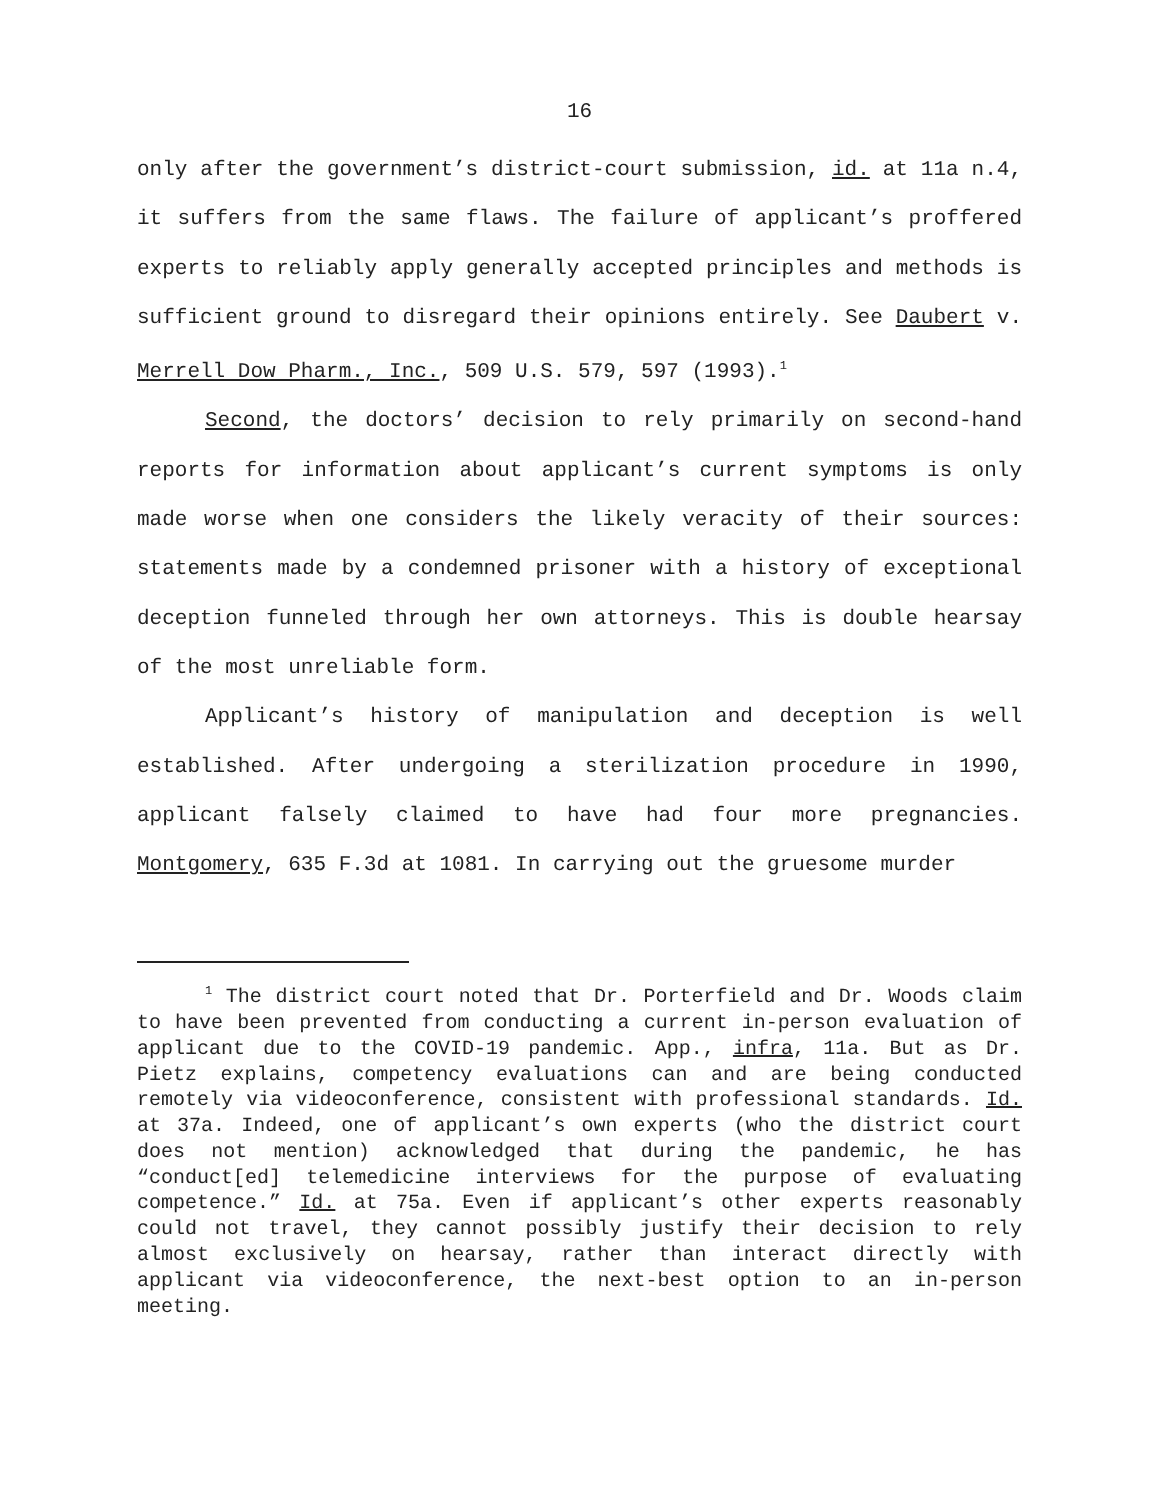16
only after the government’s district-court submission, id. at 11a n.4, it suffers from the same flaws. The failure of applicant’s proffered experts to reliably apply generally accepted principles and methods is sufficient ground to disregard their opinions entirely. See Daubert v. Merrell Dow Pharm., Inc., 509 U.S. 579, 597 (1993).<sup>1</sup>
Second, the doctors’ decision to rely primarily on second-hand reports for information about applicant’s current symptoms is only made worse when one considers the likely veracity of their sources: statements made by a condemned prisoner with a history of exceptional deception funneled through her own attorneys. This is double hearsay of the most unreliable form.
Applicant’s history of manipulation and deception is well established. After undergoing a sterilization procedure in 1990, applicant falsely claimed to have had four more pregnancies. Montgomery, 635 F.3d at 1081. In carrying out the gruesome murder
<sup>1</sup> The district court noted that Dr. Porterfield and Dr. Woods claim to have been prevented from conducting a current in-person evaluation of applicant due to the COVID-19 pandemic. App., infra, 11a. But as Dr. Pietz explains, competency evaluations can and are being conducted remotely via videoconference, consistent with professional standards. Id. at 37a. Indeed, one of applicant’s own experts (who the district court does not mention) acknowledged that during the pandemic, he has “conduct[ed] telemedicine interviews for the purpose of evaluating competence.” Id. at 75a. Even if applicant’s other experts reasonably could not travel, they cannot possibly justify their decision to rely almost exclusively on hearsay, rather than interact directly with applicant via videoconference, the next-best option to an in-person meeting.